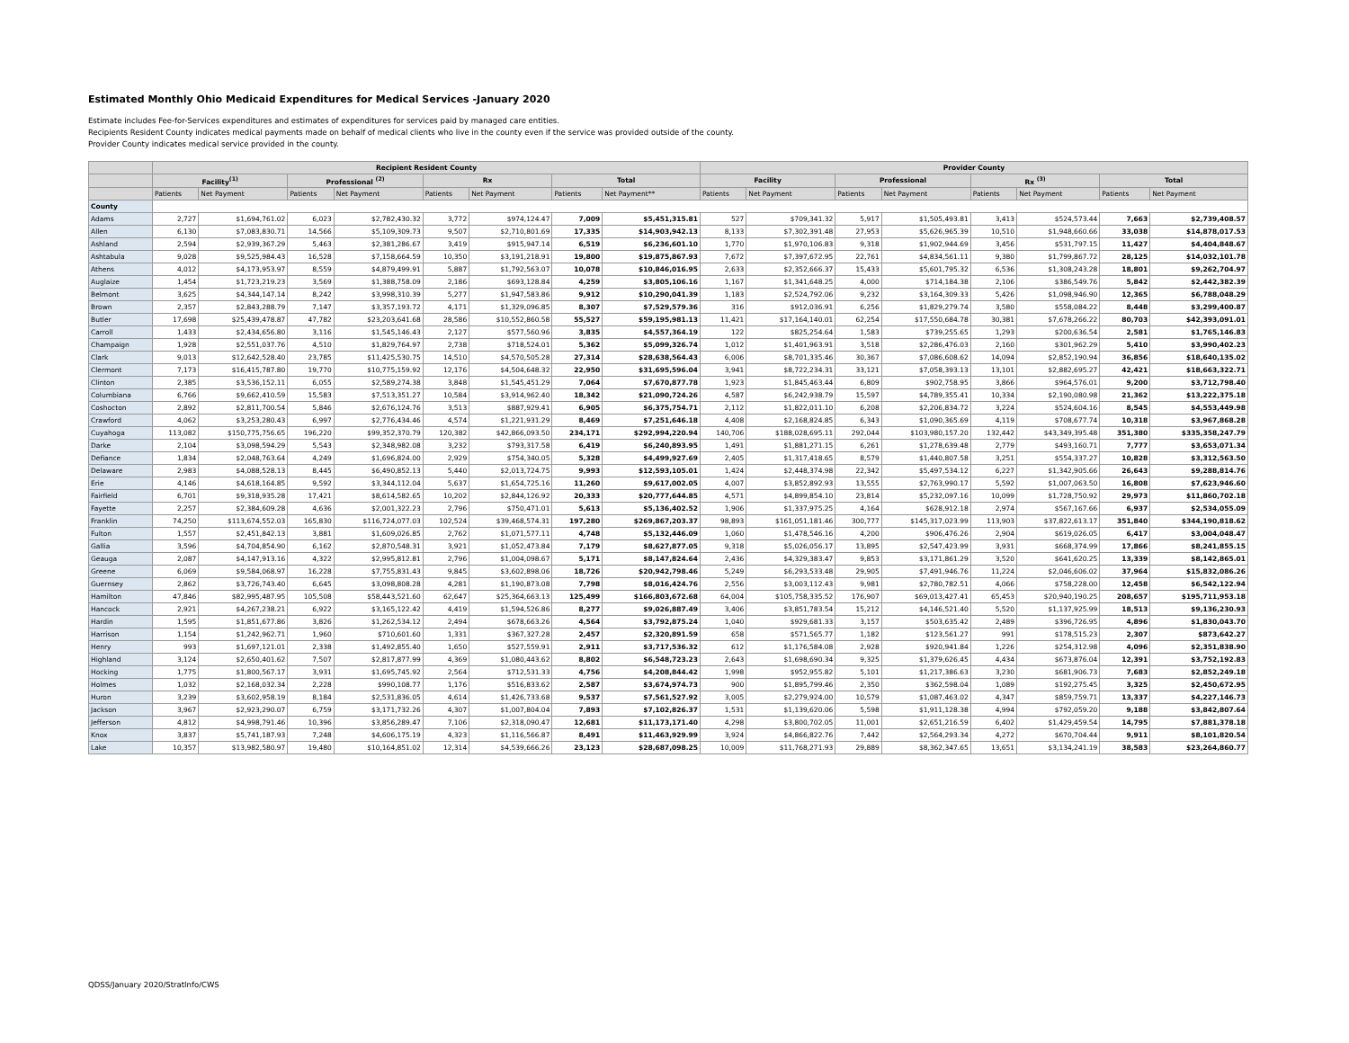Estimated Monthly Ohio Medicaid Expenditures for Medical Services -January 2020
Estimate includes Fee-for-Services expenditures and estimates of expenditures for services paid by managed care entities.
Recipients Resident County indicates medical payments made on behalf of medical clients who live in the county even if the service was provided outside of the county.
Provider County indicates medical service provided in the county.
| | Recipient Resident County | | | | | | | | Provider County | | | | | | | |
| --- | --- | --- | --- | --- | --- | --- | --- | --- | --- | --- | --- | --- | --- | --- | --- | --- |
| | Facility<sup>(1)</sup> | | Professional <sup>(2)</sup> | | Rx | | Total | | Facility | | Professional | | Rx <sup>(3)</sup> | | Total | |
| | Patients | Net Payment | Patients | Net Payment | Patients | Net Payment | Patients | Net Payment** | Patients | Net Payment | Patients | Net Payment | Patients | Net Payment | Patients | Net Payment |
| County | | | | | | | | | | | | | | | | |
| Adams | 2,727 | $1,694,761.02 | 6,023 | $2,782,430.32 | 3,772 | $974,124.47 | 7,009 | $5,451,315.81 | 527 | $709,341.32 | 5,917 | $1,505,493.81 | 3,413 | $524,573.44 | 7,663 | $2,739,408.57 |
| Allen | 6,130 | $7,083,830.71 | 14,566 | $5,109,309.73 | 9,507 | $2,710,801.69 | 17,335 | $14,903,942.13 | 8,133 | $7,302,391.48 | 27,953 | $5,626,965.39 | 10,510 | $1,948,660.66 | 33,038 | $14,878,017.53 |
| Ashland | 2,594 | $2,939,367.29 | 5,463 | $2,381,286.67 | 3,419 | $915,947.14 | 6,519 | $6,236,601.10 | 1,770 | $1,970,106.83 | 9,318 | $1,902,944.69 | 3,456 | $531,797.15 | 11,427 | $4,404,848.67 |
| Ashtabula | 9,028 | $9,525,984.43 | 16,528 | $7,158,664.59 | 10,350 | $3,191,218.91 | 19,800 | $19,875,867.93 | 7,672 | $7,397,672.95 | 22,761 | $4,834,561.11 | 9,380 | $1,799,867.72 | 28,125 | $14,032,101.78 |
| Athens | 4,012 | $4,173,953.97 | 8,559 | $4,879,499.91 | 5,887 | $1,792,563.07 | 10,078 | $10,846,016.95 | 2,633 | $2,352,666.37 | 15,433 | $5,601,795.32 | 6,536 | $1,308,243.28 | 18,801 | $9,262,704.97 |
| Auglaize | 1,454 | $1,723,219.23 | 3,569 | $1,388,758.09 | 2,186 | $693,128.84 | 4,259 | $3,805,106.16 | 1,167 | $1,341,648.25 | 4,000 | $714,184.38 | 2,106 | $386,549.76 | 5,842 | $2,442,382.39 |
| Belmont | 3,625 | $4,344,147.14 | 8,242 | $3,998,310.39 | 5,277 | $1,947,583.86 | 9,912 | $10,290,041.39 | 1,183 | $2,524,792.06 | 9,232 | $3,164,309.33 | 5,426 | $1,098,946.90 | 12,365 | $6,788,048.29 |
| Brown | 2,357 | $2,843,288.79 | 7,147 | $3,357,193.72 | 4,171 | $1,329,096.85 | 8,307 | $7,529,579.36 | 316 | $912,036.91 | 6,256 | $1,829,279.74 | 3,580 | $558,084.22 | 8,448 | $3,299,400.87 |
| Butler | 17,698 | $25,439,478.87 | 47,782 | $23,203,641.68 | 28,586 | $10,552,860.58 | 55,527 | $59,195,981.13 | 11,421 | $17,164,140.01 | 62,254 | $17,550,684.78 | 30,381 | $7,678,266.22 | 80,703 | $42,393,091.01 |
| Carroll | 1,433 | $2,434,656.80 | 3,116 | $1,545,146.43 | 2,127 | $577,560.96 | 3,835 | $4,557,364.19 | 122 | $825,254.64 | 1,583 | $739,255.65 | 1,293 | $200,636.54 | 2,581 | $1,765,146.83 |
| Champaign | 1,928 | $2,551,037.76 | 4,510 | $1,829,764.97 | 2,738 | $718,524.01 | 5,362 | $5,099,326.74 | 1,012 | $1,401,963.91 | 3,518 | $2,286,476.03 | 2,160 | $301,962.29 | 5,410 | $3,990,402.23 |
| Clark | 9,013 | $12,642,528.40 | 23,785 | $11,425,530.75 | 14,510 | $4,570,505.28 | 27,314 | $28,638,564.43 | 6,006 | $8,701,335.46 | 30,367 | $7,086,608.62 | 14,094 | $2,852,190.94 | 36,856 | $18,640,135.02 |
| Clermont | 7,173 | $16,415,787.80 | 19,770 | $10,775,159.92 | 12,176 | $4,504,648.32 | 22,950 | $31,695,596.04 | 3,941 | $8,722,234.31 | 33,121 | $7,058,393.13 | 13,101 | $2,882,695.27 | 42,421 | $18,663,322.71 |
| Clinton | 2,385 | $3,536,152.11 | 6,055 | $2,589,274.38 | 3,848 | $1,545,451.29 | 7,064 | $7,670,877.78 | 1,923 | $1,845,463.44 | 6,809 | $902,758.95 | 3,866 | $964,576.01 | 9,200 | $3,712,798.40 |
| Columbiana | 6,766 | $9,662,410.59 | 15,583 | $7,513,351.27 | 10,584 | $3,914,962.40 | 18,342 | $21,090,724.26 | 4,587 | $6,242,938.79 | 15,597 | $4,789,355.41 | 10,334 | $2,190,080.98 | 21,362 | $13,222,375.18 |
| Coshocton | 2,892 | $2,811,700.54 | 5,846 | $2,676,124.76 | 3,513 | $887,929.41 | 6,905 | $6,375,754.71 | 2,112 | $1,822,011.10 | 6,208 | $2,206,834.72 | 3,224 | $524,604.16 | 8,545 | $4,553,449.98 |
| Crawford | 4,062 | $3,253,280.43 | 6,997 | $2,776,434.46 | 4,574 | $1,221,931.29 | 8,469 | $7,251,646.18 | 4,408 | $2,168,824.85 | 6,343 | $1,090,365.69 | 4,119 | $708,677.74 | 10,318 | $3,967,868.28 |
| Cuyahoga | 113,082 | $150,775,756.65 | 196,220 | $99,352,370.79 | 120,382 | $42,866,093.50 | 234,171 | $292,994,220.94 | 140,706 | $188,028,695.11 | 292,044 | $103,980,157.20 | 132,442 | $43,349,395.48 | 351,380 | $335,358,247.79 |
| Darke | 2,104 | $3,098,594.29 | 5,543 | $2,348,982.08 | 3,232 | $793,317.58 | 6,419 | $6,240,893.95 | 1,491 | $1,881,271.15 | 6,261 | $1,278,639.48 | 2,779 | $493,160.71 | 7,777 | $3,653,071.34 |
| Defiance | 1,834 | $2,048,763.64 | 4,249 | $1,696,824.00 | 2,929 | $754,340.05 | 5,328 | $4,499,927.69 | 2,405 | $1,317,418.65 | 8,579 | $1,440,807.58 | 3,251 | $554,337.27 | 10,828 | $3,312,563.50 |
| Delaware | 2,983 | $4,088,528.13 | 8,445 | $6,490,852.13 | 5,440 | $2,013,724.75 | 9,993 | $12,593,105.01 | 1,424 | $2,448,374.98 | 22,342 | $5,497,534.12 | 6,227 | $1,342,905.66 | 26,643 | $9,288,814.76 |
| Erie | 4,146 | $4,618,164.85 | 9,592 | $3,344,112.04 | 5,637 | $1,654,725.16 | 11,260 | $9,617,002.05 | 4,007 | $3,852,892.93 | 13,555 | $2,763,990.17 | 5,592 | $1,007,063.50 | 16,808 | $7,623,946.60 |
| Fairfield | 6,701 | $9,318,935.28 | 17,421 | $8,614,582.65 | 10,202 | $2,844,126.92 | 20,333 | $20,777,644.85 | 4,571 | $4,899,854.10 | 23,814 | $5,232,097.16 | 10,099 | $1,728,750.92 | 29,973 | $11,860,702.18 |
| Fayette | 2,257 | $2,384,609.28 | 4,636 | $2,001,322.23 | 2,796 | $750,471.01 | 5,613 | $5,136,402.52 | 1,906 | $1,337,975.25 | 4,164 | $628,912.18 | 2,974 | $567,167.66 | 6,937 | $2,534,055.09 |
| Franklin | 74,250 | $113,674,552.03 | 165,830 | $116,724,077.03 | 102,524 | $39,468,574.31 | 197,280 | $269,867,203.37 | 98,893 | $161,051,181.46 | 300,777 | $145,317,023.99 | 113,903 | $37,822,613.17 | 351,840 | $344,190,818.62 |
| Fulton | 1,557 | $2,451,842.13 | 3,881 | $1,609,026.85 | 2,762 | $1,071,577.11 | 4,748 | $5,132,446.09 | 1,060 | $1,478,546.16 | 4,200 | $906,476.26 | 2,904 | $619,026.05 | 6,417 | $3,004,048.47 |
| Gallia | 3,596 | $4,704,854.90 | 6,162 | $2,870,548.31 | 3,921 | $1,052,473.84 | 7,179 | $8,627,877.05 | 9,318 | $5,026,056.17 | 13,895 | $2,547,423.99 | 3,931 | $668,374.99 | 17,866 | $8,241,855.15 |
| Geauga | 2,087 | $4,147,913.16 | 4,322 | $2,995,812.81 | 2,796 | $1,004,098.67 | 5,171 | $8,147,824.64 | 2,436 | $4,329,383.47 | 9,853 | $3,171,861.29 | 3,520 | $641,620.25 | 13,339 | $8,142,865.01 |
| Greene | 6,069 | $9,584,068.97 | 16,228 | $7,755,831.43 | 9,845 | $3,602,898.06 | 18,726 | $20,942,798.46 | 5,249 | $6,293,533.48 | 29,905 | $7,491,946.76 | 11,224 | $2,046,606.02 | 37,964 | $15,832,086.26 |
| Guernsey | 2,862 | $3,726,743.40 | 6,645 | $3,098,808.28 | 4,281 | $1,190,873.08 | 7,798 | $8,016,424.76 | 2,556 | $3,003,112.43 | 9,981 | $2,780,782.51 | 4,066 | $758,228.00 | 12,458 | $6,542,122.94 |
| Hamilton | 47,846 | $82,995,487.95 | 105,508 | $58,443,521.60 | 62,647 | $25,364,663.13 | 125,499 | $166,803,672.68 | 64,004 | $105,758,335.52 | 176,907 | $69,013,427.41 | 65,453 | $20,940,190.25 | 208,657 | $195,711,953.18 |
| Hancock | 2,921 | $4,267,238.21 | 6,922 | $3,165,122.42 | 4,419 | $1,594,526.86 | 8,277 | $9,026,887.49 | 3,406 | $3,851,783.54 | 15,212 | $4,146,521.40 | 5,520 | $1,137,925.99 | 18,513 | $9,136,230.93 |
| Hardin | 1,595 | $1,851,677.86 | 3,826 | $1,262,534.12 | 2,494 | $678,663.26 | 4,564 | $3,792,875.24 | 1,040 | $929,681.33 | 3,157 | $503,635.42 | 2,489 | $396,726.95 | 4,896 | $1,830,043.70 |
| Harrison | 1,154 | $1,242,962.71 | 1,960 | $710,601.60 | 1,331 | $367,327.28 | 2,457 | $2,320,891.59 | 658 | $571,565.77 | 1,182 | $123,561.27 | 991 | $178,515.23 | 2,307 | $873,642.27 |
| Henry | 993 | $1,697,121.01 | 2,338 | $1,492,855.40 | 1,650 | $527,559.91 | 2,911 | $3,717,536.32 | 612 | $1,176,584.08 | 2,928 | $920,941.84 | 1,226 | $254,312.98 | 4,096 | $2,351,838.90 |
| Highland | 3,124 | $2,650,401.62 | 7,507 | $2,817,877.99 | 4,369 | $1,080,443.62 | 8,802 | $6,548,723.23 | 2,643 | $1,698,690.34 | 9,325 | $1,379,626.45 | 4,434 | $673,876.04 | 12,391 | $3,752,192.83 |
| Hocking | 1,775 | $1,800,567.17 | 3,931 | $1,695,745.92 | 2,564 | $712,531.33 | 4,756 | $4,208,844.42 | 1,998 | $952,955.82 | 5,101 | $1,217,386.63 | 3,230 | $681,906.73 | 7,683 | $2,852,249.18 |
| Holmes | 1,032 | $2,168,032.34 | 2,228 | $990,108.77 | 1,176 | $516,833.62 | 2,587 | $3,674,974.73 | 900 | $1,895,799.46 | 2,350 | $362,598.04 | 1,089 | $192,275.45 | 3,325 | $2,450,672.95 |
| Huron | 3,239 | $3,602,958.19 | 8,184 | $2,531,836.05 | 4,614 | $1,426,733.68 | 9,537 | $7,561,527.92 | 3,005 | $2,279,924.00 | 10,579 | $1,087,463.02 | 4,347 | $859,759.71 | 13,337 | $4,227,146.73 |
| Jackson | 3,967 | $2,923,290.07 | 6,759 | $3,171,732.26 | 4,307 | $1,007,804.04 | 7,893 | $7,102,826.37 | 1,531 | $1,139,620.06 | 5,598 | $1,911,128.38 | 4,994 | $792,059.20 | 9,188 | $3,842,807.64 |
| Jefferson | 4,812 | $4,998,791.46 | 10,396 | $3,856,289.47 | 7,106 | $2,318,090.47 | 12,681 | $11,173,171.40 | 4,298 | $3,800,702.05 | 11,001 | $2,651,216.59 | 6,402 | $1,429,459.54 | 14,795 | $7,881,378.18 |
| Knox | 3,837 | $5,741,187.93 | 7,248 | $4,606,175.19 | 4,323 | $1,116,566.87 | 8,491 | $11,463,929.99 | 3,924 | $4,866,822.76 | 7,442 | $2,564,293.34 | 4,272 | $670,704.44 | 9,911 | $8,101,820.54 |
| Lake | 10,357 | $13,982,580.97 | 19,480 | $10,164,851.02 | 12,314 | $4,539,666.26 | 23,123 | $28,687,098.25 | 10,009 | $11,768,271.93 | 29,889 | $8,362,347.65 | 13,651 | $3,134,241.19 | 38,583 | $23,264,860.77 |
QDSS/January 2020/StratInfo/CWS